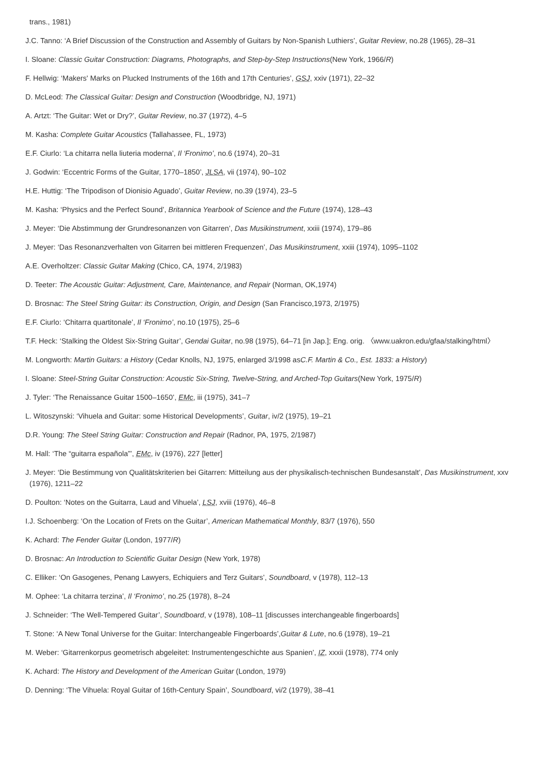trans., 1981)
J.C. Tanno: ‘A Brief Discussion of the Construction and Assembly of Guitars by Non-Spanish Luthiers’, Guitar Review, no.28 (1965), 28–31
I. Sloane: Classic Guitar Construction: Diagrams, Photographs, and Step-by-Step Instructions(New York, 1966/R)
F. Hellwig: ‘Makers' Marks on Plucked Instruments of the 16th and 17th Centuries’, GSJ, xxiv (1971), 22–32
D. McLeod: The Classical Guitar: Design and Construction (Woodbridge, NJ, 1971)
A. Artzt: ‘The Guitar: Wet or Dry?’, Guitar Review, no.37 (1972), 4–5
M. Kasha: Complete Guitar Acoustics (Tallahassee, FL, 1973)
E.F. Ciurlo: ‘La chitarra nella liuteria moderna’, Il ‘Fronimo’, no.6 (1974), 20–31
J. Godwin: ‘Eccentric Forms of the Guitar, 1770–1850’, JLSA, vii (1974), 90–102
H.E. Huttig: ‘The Tripodison of Dionisio Aguado’, Guitar Review, no.39 (1974), 23–5
M. Kasha: ‘Physics and the Perfect Sound’, Britannica Yearbook of Science and the Future (1974), 128–43
J. Meyer: ‘Die Abstimmung der Grundresonanzen von Gitarren’, Das Musikinstrument, xxiii (1974), 179–86
J. Meyer: ‘Das Resonanzverhalten von Gitarren bei mittleren Frequenzen’, Das Musikinstrument, xxiii (1974), 1095–1102
A.E. Overholtzer: Classic Guitar Making (Chico, CA, 1974, 2/1983)
D. Teeter: The Acoustic Guitar: Adjustment, Care, Maintenance, and Repair (Norman, OK,1974)
D. Brosnac: The Steel String Guitar: its Construction, Origin, and Design (San Francisco,1973, 2/1975)
E.F. Ciurlo: ‘Chitarra quartitonale’, Il ‘Fronimo’, no.10 (1975), 25–6
T.F. Heck: ‘Stalking the Oldest Six-String Guitar’, Gendai Guitar, no.98 (1975), 64–71 [in Jap.]; Eng. orig. 〈www.uakron.edu/gfaa/stalking/html〉
M. Longworth: Martin Guitars: a History (Cedar Knolls, NJ, 1975, enlarged 3/1998 asC.F. Martin & Co., Est. 1833: a History)
I. Sloane: Steel-String Guitar Construction: Acoustic Six-String, Twelve-String, and Arched-Top Guitars(New York, 1975/R)
J. Tyler: ‘The Renaissance Guitar 1500–1650’, EMc, iii (1975), 341–7
L. Witoszynski: ‘Vihuela and Guitar: some Historical Developments’, Guitar, iv/2 (1975), 19–21
D.R. Young: The Steel String Guitar: Construction and Repair (Radnor, PA, 1975, 2/1987)
M. Hall: ‘The “guitarra española”’, EMc, iv (1976), 227 [letter]
J. Meyer: ‘Die Bestimmung von Qualitätskriterien bei Gitarren: Mitteilung aus der physikalisch-technischen Bundesanstalt’, Das Musikinstrument, xxv (1976), 1211–22
D. Poulton: ‘Notes on the Guitarra, Laud and Vihuela’, LSJ, xviii (1976), 46–8
I.J. Schoenberg: ‘On the Location of Frets on the Guitar’, American Mathematical Monthly, 83/7 (1976), 550
K. Achard: The Fender Guitar (London, 1977/R)
D. Brosnac: An Introduction to Scientific Guitar Design (New York, 1978)
C. Elliker: ‘On Gasogenes, Penang Lawyers, Echiquiers and Terz Guitars’, Soundboard, v (1978), 112–13
M. Ophee: ‘La chitarra terzina’, Il ‘Fronimo’, no.25 (1978), 8–24
J. Schneider: ‘The Well-Tempered Guitar’, Soundboard, v (1978), 108–11 [discusses interchangeable fingerboards]
T. Stone: ‘A New Tonal Universe for the Guitar: Interchangeable Fingerboards’,Guitar & Lute, no.6 (1978), 19–21
M. Weber: ‘Gitarrenkorpus geometrisch abgeleitet: Instrumentengeschichte aus Spanien’, IZ, xxxii (1978), 774 only
K. Achard: The History and Development of the American Guitar (London, 1979)
D. Denning: ‘The Vihuela: Royal Guitar of 16th-Century Spain’, Soundboard, vi/2 (1979), 38–41